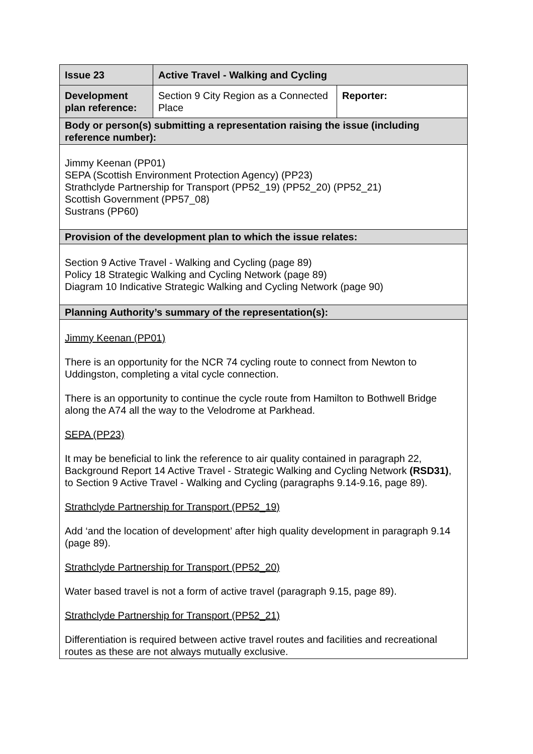| Issue 23 | Active Travel - Walking and Cycling | |
| --- | --- | --- |
| Development plan reference: | Section 9 City Region as a Connected Place | Reporter: |
| Body or person(s) submitting a representation raising the issue (including reference number): | | |
| Jimmy Keenan (PP01) SEPA (Scottish Environment Protection Agency) (PP23) Strathclyde Partnership for Transport (PP52_19) (PP52_20) (PP52_21) Scottish Government (PP57_08) Sustrans (PP60) | | |
| Provision of the development plan to which the issue relates: | | |
| Section 9 Active Travel - Walking and Cycling (page 89) Policy 18 Strategic Walking and Cycling Network (page 89) Diagram 10 Indicative Strategic Walking and Cycling Network (page 90) | | |
| Planning Authority’s summary of the representation(s): | | |
| Jimmy Keenan (PP01) There is an opportunity for the NCR 74 cycling route to connect from Newton to Uddingston, completing a vital cycle connection. There is an opportunity to continue the cycle route from Hamilton to Bothwell Bridge along the A74 all the way to the Velodrome at Parkhead. SEPA (PP23) It may be beneficial to link the reference to air quality contained in paragraph 22, Background Report 14 Active Travel - Strategic Walking and Cycling Network (RSD31) , to Section 9 Active Travel - Walking and Cycling (paragraphs 9.14-9.16, page 89). Strathclyde Partnership for Transport (PP52_19) Add ‘and the location of development’ after high quality development in paragraph 9.14 (page 89). Strathclyde Partnership for Transport (PP52_20) Water based travel is not a form of active travel (paragraph 9.15, page 89). Strathclyde Partnership for Transport (PP52_21) Differentiation is required between active travel routes and facilities and recreational routes as these are not always mutually exclusive. | | |